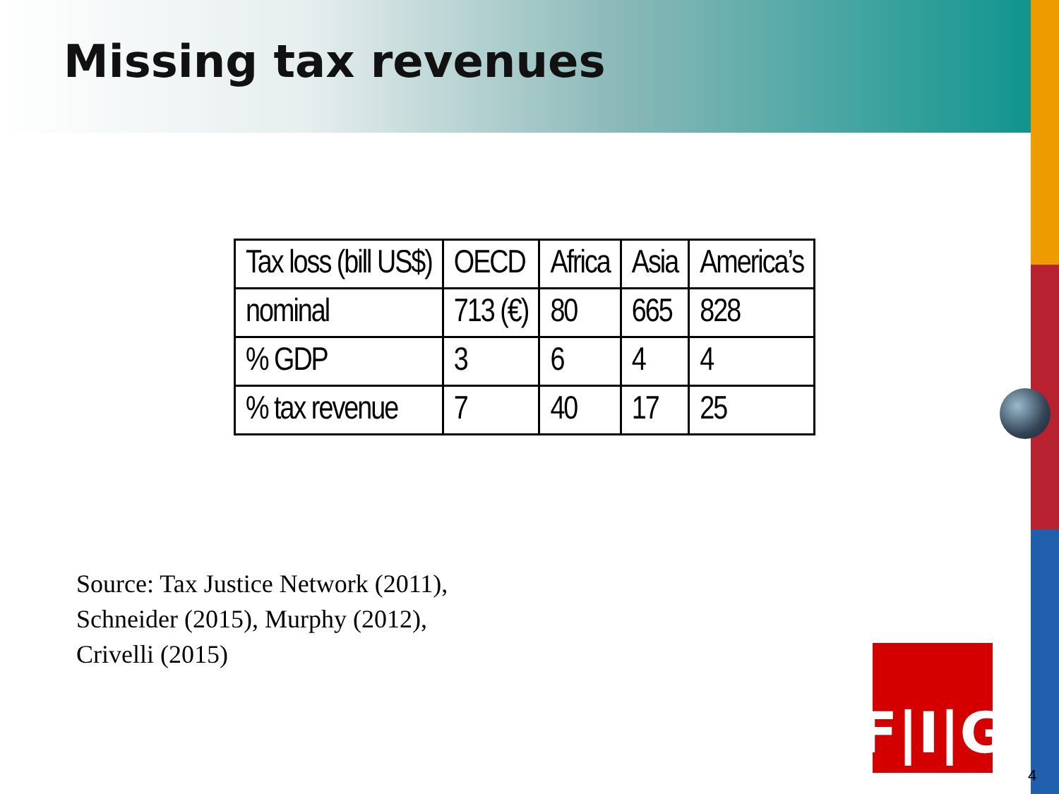Missing tax revenues
| Tax loss (bill US$) | OECD | Africa | Asia | America’s |
| nominal | 713 (€) | 80 | 665 | 828 |
| % GDP | 3 | 6 | 4 | 4 |
| % tax revenue | 7 | 40 | 17 | 25 |
Source: Tax Justice Network (2011),
Schneider (2015), Murphy (2012),
Crivelli (2015)
F|I|G
4